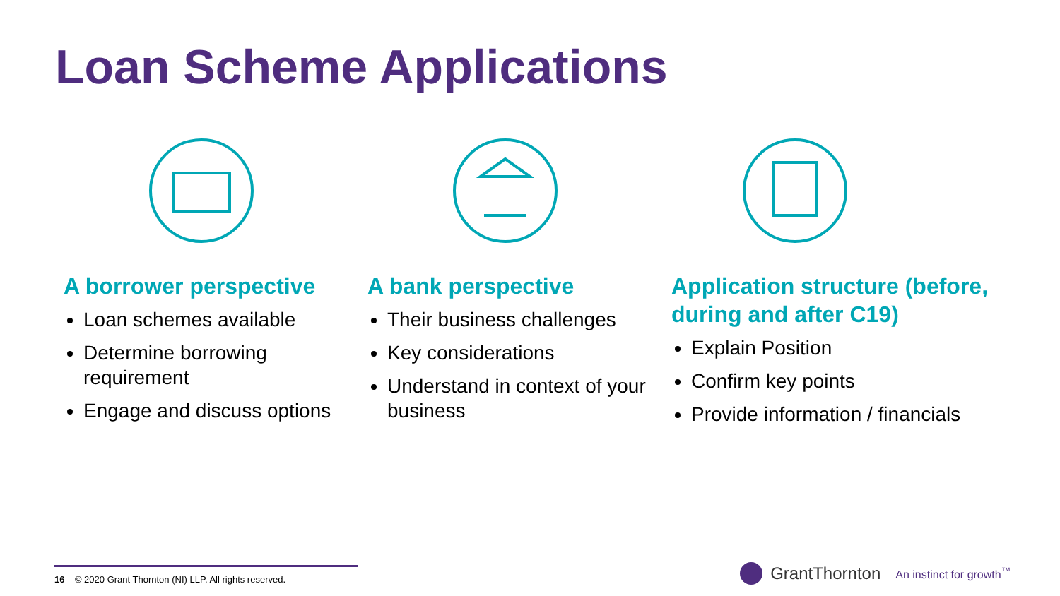Loan Scheme Applications
A borrower perspective
Loan schemes available
Determine borrowing requirement
Engage and discuss options
A bank perspective
Their business challenges
Key considerations
Understand in context of your business
Application structure (before, during and after C19)
Explain Position
Confirm key points
Provide information / financials
16 © 2020 Grant Thornton (NI) LLP. All rights reserved.
GrantThornton An instinct for growth<sup>™</sup>